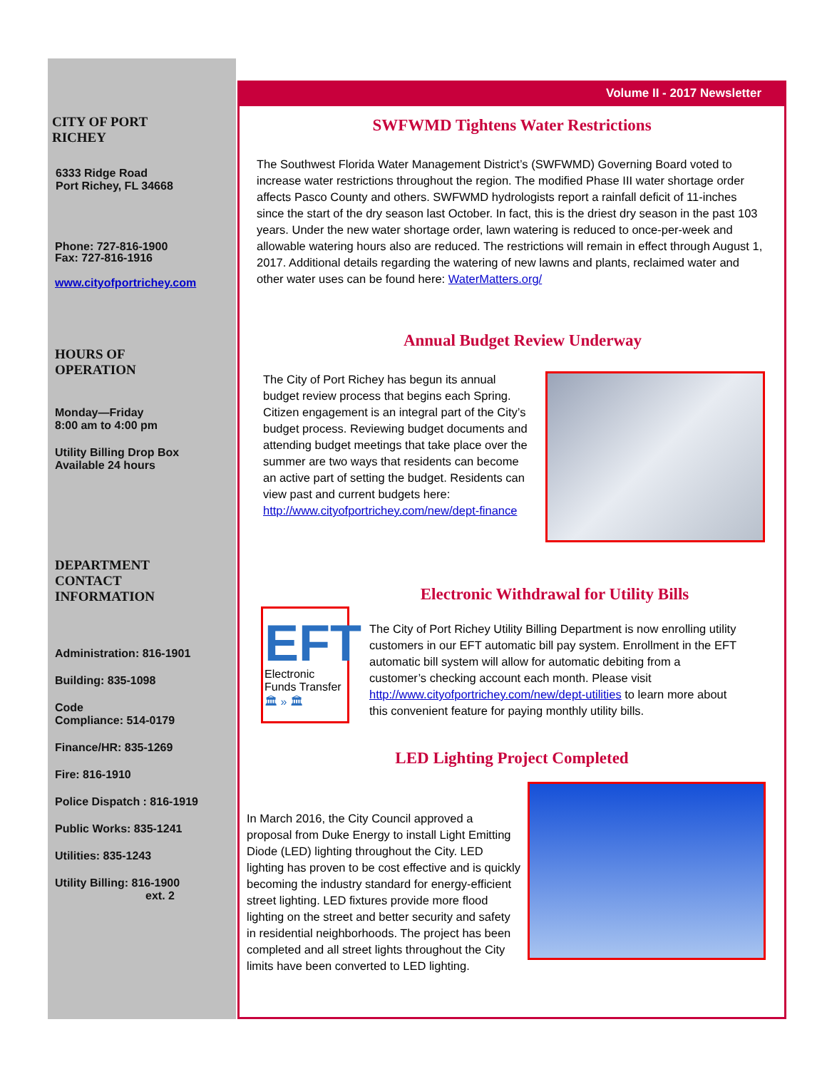CITY OF PORT
RICHEY
6333 Ridge Road
Port Richey, FL 34668
Phone: 727-816-1900
Fax: 727-816-1916
www.cityofportrichey.com
HOURS OF
OPERATION
Monday—Friday
8:00 am to 4:00 pm
Utility Billing Drop Box
Available 24 hours
DEPARTMENT
CONTACT
INFORMATION
Administration: 816-1901
Building: 835-1098
Code
Compliance: 514-0179
Finance/HR: 835-1269
Fire: 816-1910
Police Dispatch : 816-1919
Public Works: 835-1241
Utilities: 835-1243
Utility Billing: 816-1900
ext. 2
Volume II - 2017 Newsletter
SWFWMD Tightens Water Restrictions
The Southwest Florida Water Management District’s (SWFWMD) Governing Board voted to increase water restrictions throughout the region. The modified Phase III water shortage order affects Pasco County and others. SWFWMD hydrologists report a rainfall deficit of 11-inches since the start of the dry season last October. In fact, this is the driest dry season in the past 103 years. Under the new water shortage order, lawn watering is reduced to once-per-week and allowable watering hours also are reduced. The restrictions will remain in effect through August 1, 2017. Additional details regarding the watering of new lawns and plants, reclaimed water and other water uses can be found here: WaterMatters.org/
Annual Budget Review Underway
The City of Port Richey has begun its annual budget review process that begins each Spring. Citizen engagement is an integral part of the City’s budget process. Reviewing budget documents and attending budget meetings that take place over the summer are two ways that residents can become an active part of setting the budget. Residents can view past and current budgets here: http://www.cityofportrichey.com/new/dept-finance
EFT
Electronic
Funds Transfer
🏛 » 🏛
Electronic Withdrawal for Utility Bills
The City of Port Richey Utility Billing Department is now enrolling utility customers in our EFT automatic bill pay system. Enrollment in the EFT automatic bill system will allow for automatic debiting from a customer’s checking account each month. Please visit http://www.cityofportrichey.com/new/dept-utilities to learn more about this convenient feature for paying monthly utility bills.
LED Lighting Project Completed
In March 2016, the City Council approved a proposal from Duke Energy to install Light Emitting Diode (LED) lighting throughout the City. LED lighting has proven to be cost effective and is quickly becoming the industry standard for energy-efficient street lighting. LED fixtures provide more flood lighting on the street and better security and safety in residential neighborhoods. The project has been completed and all street lights throughout the City limits have been converted to LED lighting.